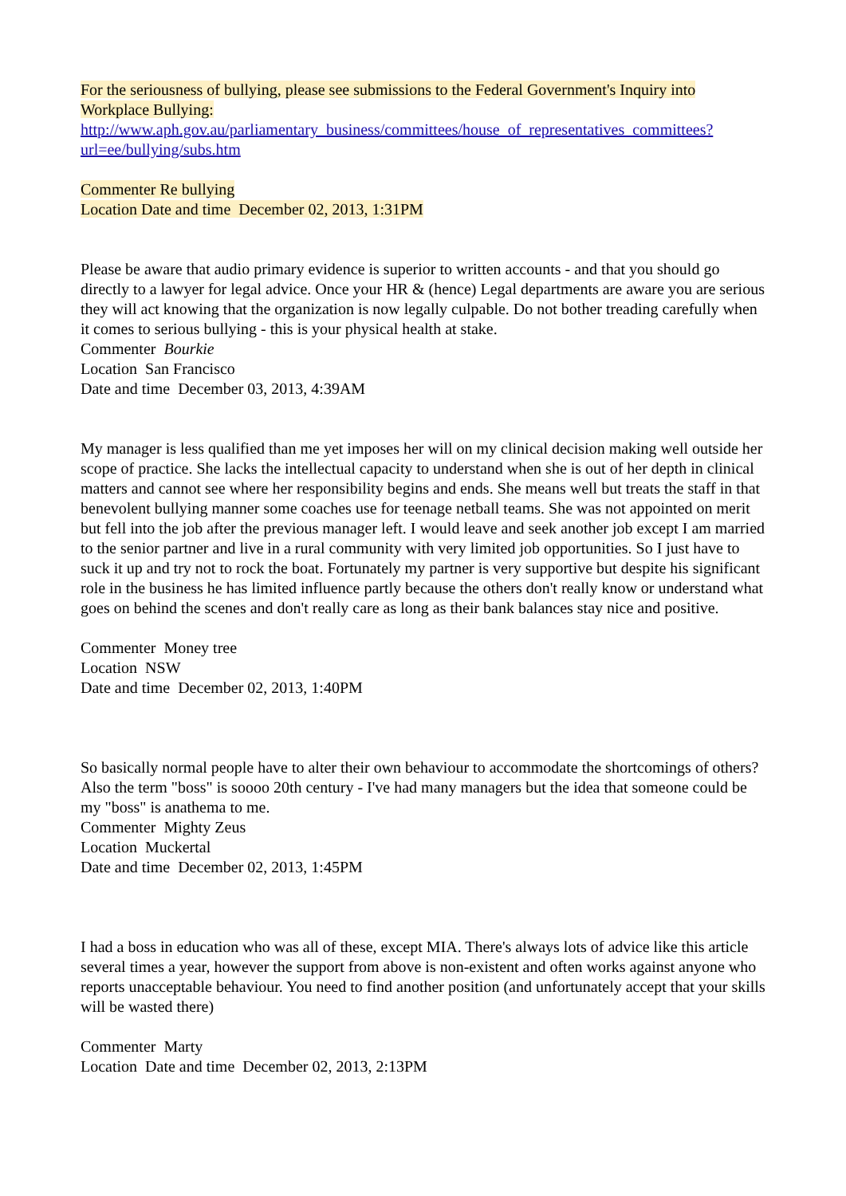For the seriousness of bullying, please see submissions to the Federal Government's Inquiry into Workplace Bullying:
http://www.aph.gov.au/parliamentary_business/committees/house_of_representatives_committees?url=ee/bullying/subs.htm
Commenter Re bullying
Location Date and time December 02, 2013, 1:31PM
Please be aware that audio primary evidence is superior to written accounts - and that you should go directly to a lawyer for legal advice. Once your HR & (hence) Legal departments are aware you are serious they will act knowing that the organization is now legally culpable. Do not bother treading carefully when it comes to serious bullying - this is your physical health at stake.
Commenter Bourkie
Location San Francisco
Date and time December 03, 2013, 4:39AM
My manager is less qualified than me yet imposes her will on my clinical decision making well outside her scope of practice. She lacks the intellectual capacity to understand when she is out of her depth in clinical matters and cannot see where her responsibility begins and ends. She means well but treats the staff in that benevolent bullying manner some coaches use for teenage netball teams. She was not appointed on merit but fell into the job after the previous manager left. I would leave and seek another job except I am married to the senior partner and live in a rural community with very limited job opportunities. So I just have to suck it up and try not to rock the boat. Fortunately my partner is very supportive but despite his significant role in the business he has limited influence partly because the others don't really know or understand what goes on behind the scenes and don't really care as long as their bank balances stay nice and positive.
Commenter Money tree
Location NSW
Date and time December 02, 2013, 1:40PM
So basically normal people have to alter their own behaviour to accommodate the shortcomings of others?
Also the term "boss" is soooo 20th century - I've had many managers but the idea that someone could be my "boss" is anathema to me.
Commenter Mighty Zeus
Location Muckertal
Date and time December 02, 2013, 1:45PM
I had a boss in education who was all of these, except MIA. There's always lots of advice like this article several times a year, however the support from above is non-existent and often works against anyone who reports unacceptable behaviour. You need to find another position (and unfortunately accept that your skills will be wasted there)
Commenter Marty
Location Date and time December 02, 2013, 2:13PM